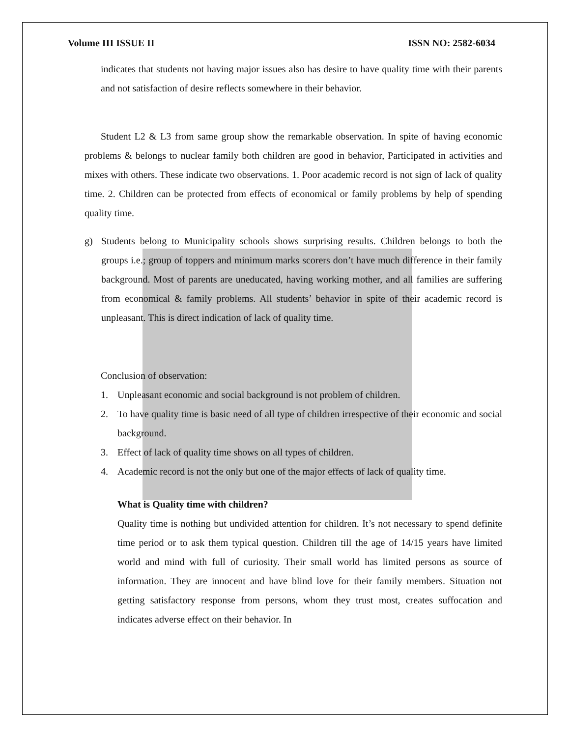Volume III ISSUE II ISSN NO: 2582-6034
indicates that students not having major issues also has desire to have quality time with their parents and not satisfaction of desire reflects somewhere in their behavior.
Student L2 & L3 from same group show the remarkable observation. In spite of having economic problems & belongs to nuclear family both children are good in behavior, Participated in activities and mixes with others. These indicate two observations. 1. Poor academic record is not sign of lack of quality time. 2. Children can be protected from effects of economical or family problems by help of spending quality time.
g) Students belong to Municipality schools shows surprising results. Children belongs to both the groups i.e.; group of toppers and minimum marks scorers don’t have much difference in their family background. Most of parents are uneducated, having working mother, and all families are suffering from economical & family problems. All students’ behavior in spite of their academic record is unpleasant. This is direct indication of lack of quality time.
Conclusion of observation:
1. Unpleasant economic and social background is not problem of children.
2. To have quality time is basic need of all type of children irrespective of their economic and social background.
3. Effect of lack of quality time shows on all types of children.
4. Academic record is not the only but one of the major effects of lack of quality time.
What is Quality time with children?
Quality time is nothing but undivided attention for children. It’s not necessary to spend definite time period or to ask them typical question. Children till the age of 14/15 years have limited world and mind with full of curiosity. Their small world has limited persons as source of information. They are innocent and have blind love for their family members. Situation not getting satisfactory response from persons, whom they trust most, creates suffocation and indicates adverse effect on their behavior. In